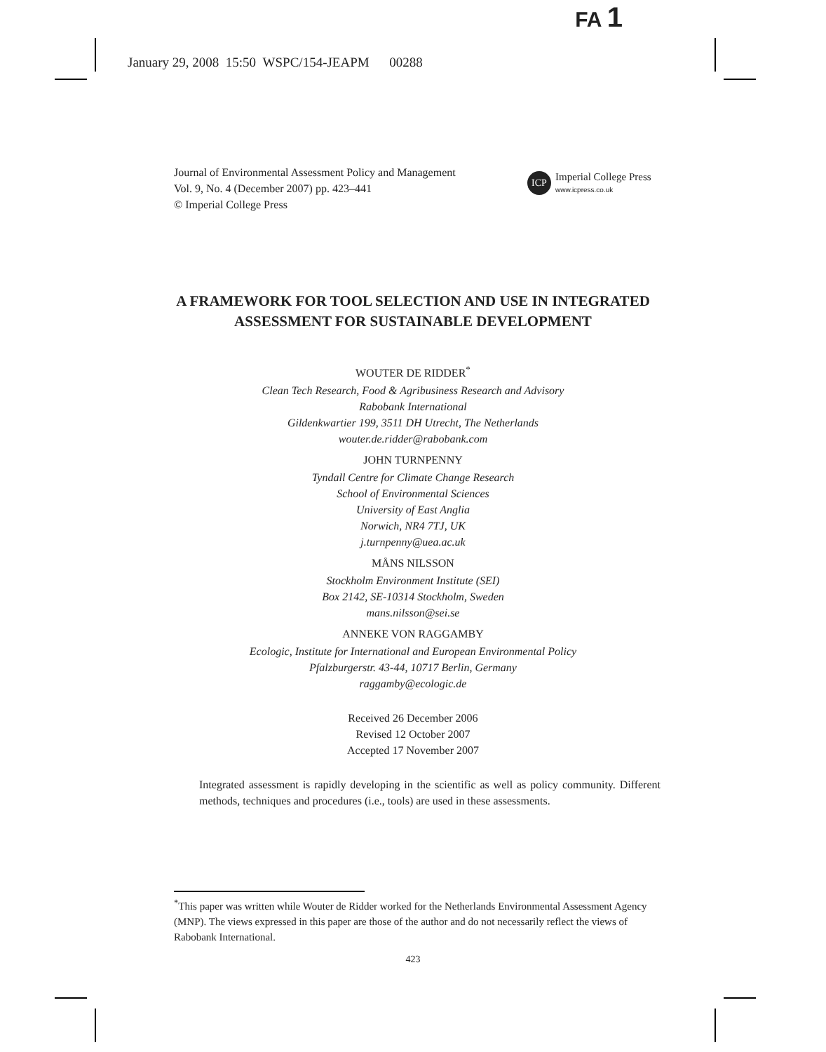FA 1
January 29, 2008 15:50 WSPC/154-JEAPM 00288
Journal of Environmental Assessment Policy and Management
Vol. 9, No. 4 (December 2007) pp. 423–441
© Imperial College Press
ICP
Imperial College Press
www.icpress.co.uk
A FRAMEWORK FOR TOOL SELECTION AND USE IN INTEGRATED ASSESSMENT FOR SUSTAINABLE DEVELOPMENT
WOUTER DE RIDDER<sup>*</sup>
Clean Tech Research, Food & Agribusiness Research and Advisory
Rabobank International
Gildenkwartier 199, 3511 DH Utrecht, The Netherlands
wouter.de.ridder@rabobank.com
JOHN TURNPENNY
Tyndall Centre for Climate Change Research
School of Environmental Sciences
University of East Anglia
Norwich, NR4 7TJ, UK
j.turnpenny@uea.ac.uk
MÅNS NILSSON
Stockholm Environment Institute (SEI)
Box 2142, SE-10314 Stockholm, Sweden
mans.nilsson@sei.se
ANNEKE VON RAGGAMBY
Ecologic, Institute for International and European Environmental Policy
Pfalzburgerstr. 43-44, 10717 Berlin, Germany
raggamby@ecologic.de
Received 26 December 2006
Revised 12 October 2007
Accepted 17 November 2007
Integrated assessment is rapidly developing in the scientific as well as policy community. Different methods, techniques and procedures (i.e., tools) are used in these assessments.
<sup>*</sup> This paper was written while Wouter de Ridder worked for the Netherlands Environmental Assessment Agency (MNP). The views expressed in this paper are those of the author and do not necessarily reflect the views of Rabobank International.
423